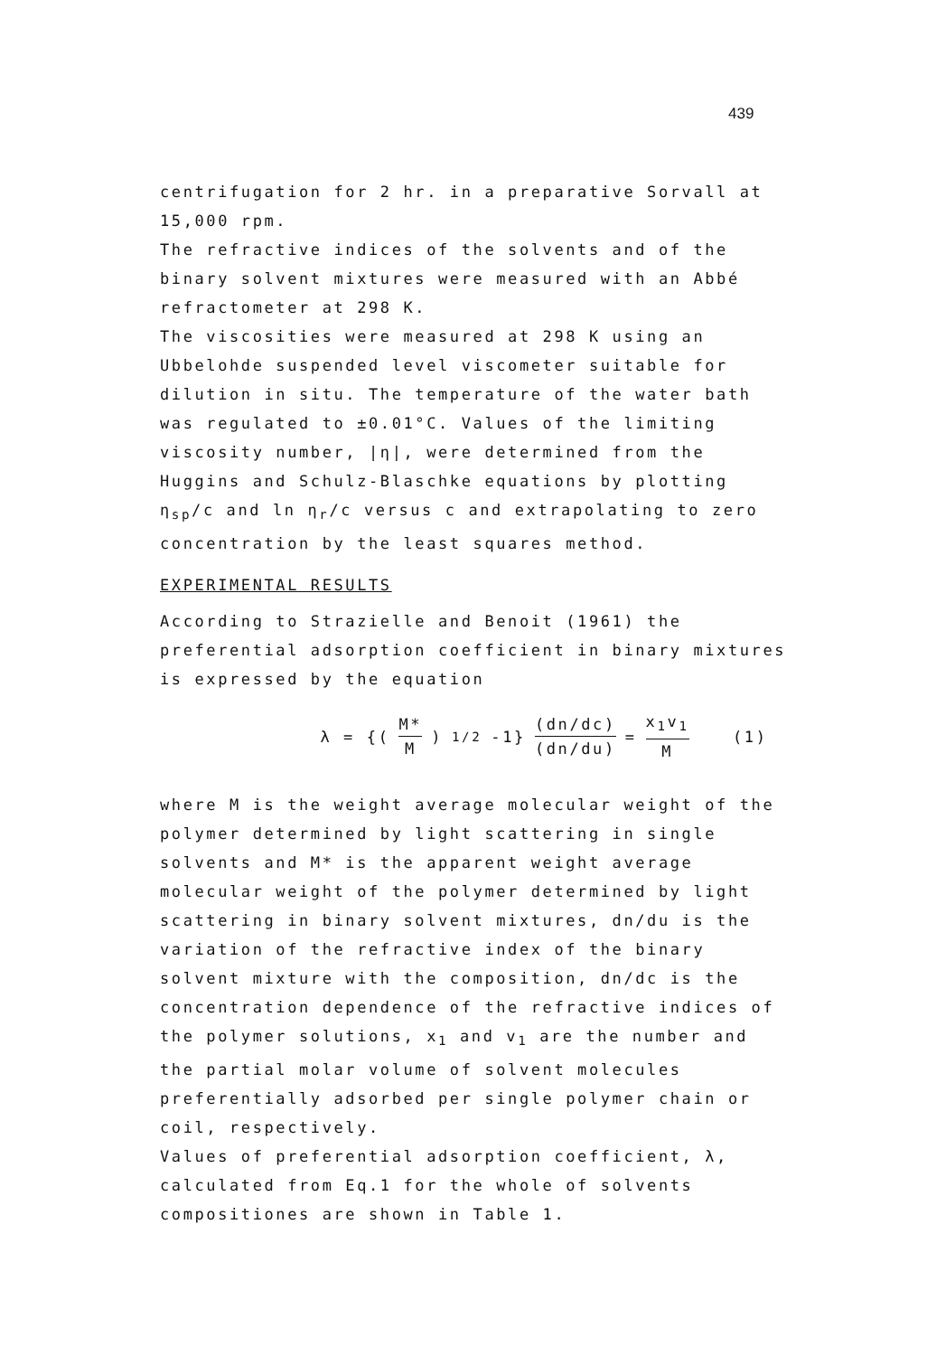439
centrifugation for 2 hr. in a preparative Sorvall at 15,000 rpm.
The refractive indices of the solvents and of the binary solvent mixtures were measured with an Abbé refractometer at 298 K.
The viscosities were measured at 298 K using an Ubbelohde suspended level viscometer suitable for dilution in situ. The temperature of the water bath was regulated to ±0.01°C. Values of the limiting viscosity number, |η|, were determined from the Huggins and Schulz-Blaschke equations by plotting η<sub>sp</sub>/c and ln η<sub>r</sub>/c versus c and extrapolating to zero concentration by the least squares method.
EXPERIMENTAL RESULTS
According to Strazielle and Benoit (1961) the preferential adsorption coefficient in binary mixtures is expressed by the equation
λ = {(M* M)<sup>1/2</sup> -1} (dn/dc) (dn/du) = x<sub>1</sub>v<sub>1</sub> M (1)
where M is the weight average molecular weight of the polymer determined by light scattering in single solvents and M* is the apparent weight average molecular weight of the polymer determined by light scattering in binary solvent mixtures, dn/du is the variation of the refractive index of the binary solvent mixture with the composition, dn/dc is the concentration dependence of the refractive indices of the polymer solutions, x<sub>1</sub> and v<sub>1</sub> are the number and the partial molar volume of solvent molecules preferentially adsorbed per single polymer chain or coil, respectively.
Values of preferential adsorption coefficient, λ, calculated from Eq.1 for the whole of solvents compositiones are shown in Table 1.